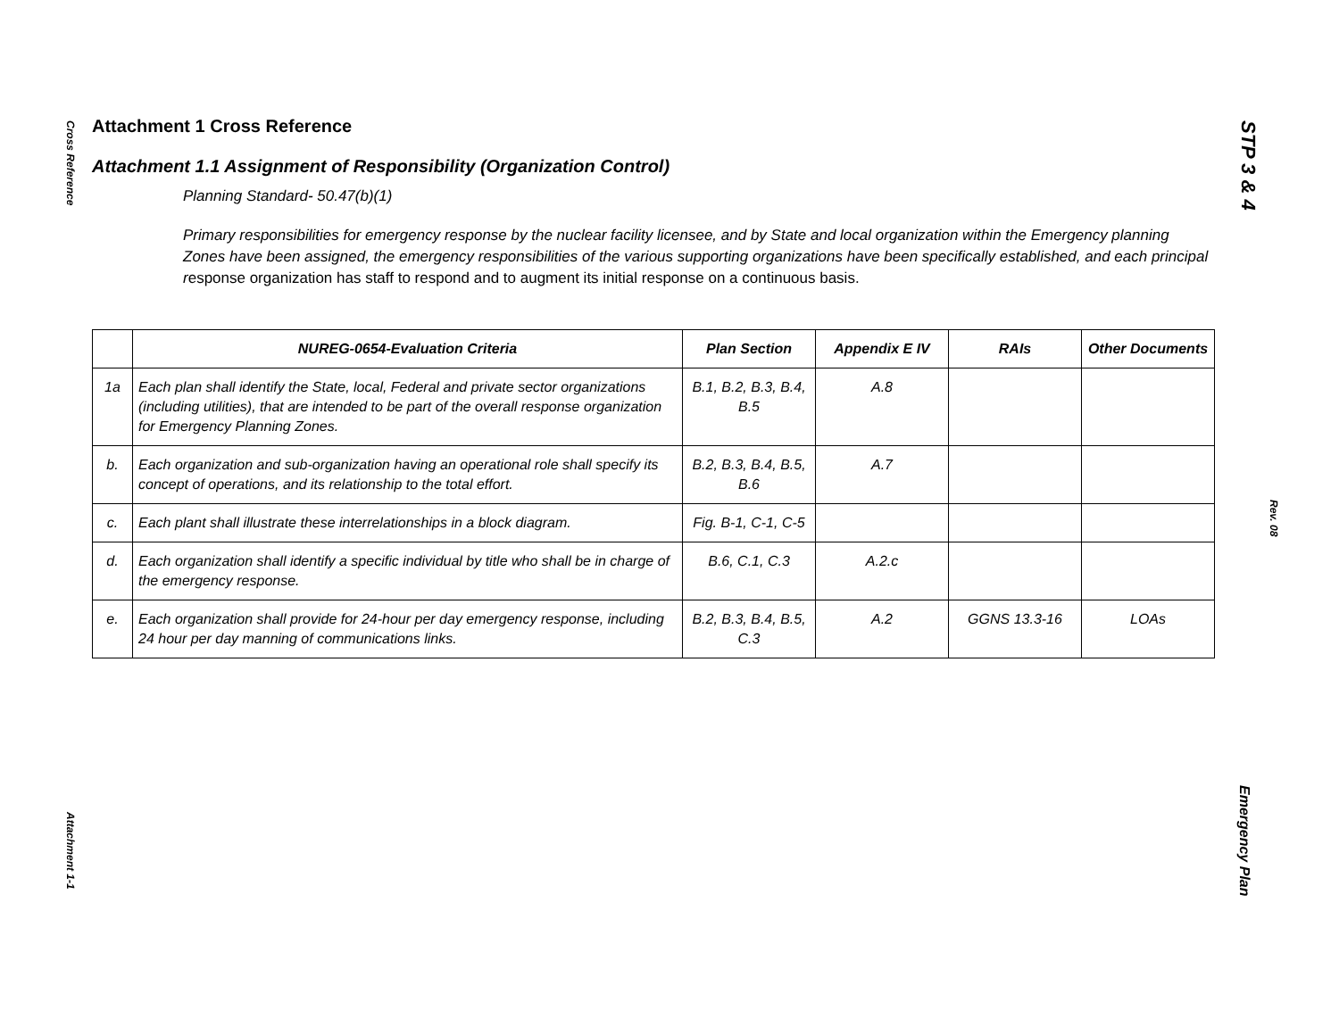Cross Reference
Attachment 1-1
STP 3 & 4
Rev. 08
Emergency Plan
Attachment 1 Cross Reference
Attachment 1.1 Assignment of Responsibility (Organization Control)
Planning Standard- 50.47(b)(1)
Primary responsibilities for emergency response by the nuclear facility licensee, and by State and local organization within the Emergency planning Zones have been assigned, the emergency responsibilities of the various supporting organizations have been specifically established, and each principal response organization has staff to respond and to augment its initial response on a continuous basis.
| | NUREG-0654-Evaluation Criteria | Plan Section | Appendix E IV | RAIs | Other Documents |
| --- | --- | --- | --- | --- | --- |
| 1a | Each plan shall identify the State, local, Federal and private sector organizations (including utilities), that are intended to be part of the overall response organization for Emergency Planning Zones. | B.1, B.2, B.3, B.4, B.5 | A.8 | | |
| b. | Each organization and sub-organization having an operational role shall specify its concept of operations, and its relationship to the total effort. | B.2, B.3, B.4, B.5, B.6 | A.7 | | |
| c. | Each plant shall illustrate these interrelationships in a block diagram. | Fig. B-1, C-1, C-5 | | | |
| d. | Each organization shall identify a specific individual by title who shall be in charge of the emergency response. | B.6, C.1, C.3 | A.2.c | | |
| e. | Each organization shall provide for 24-hour per day emergency response, including 24 hour per day manning of communications links. | B.2, B.3, B.4, B.5, C.3 | A.2 | GGNS 13.3-16 | LOAs |